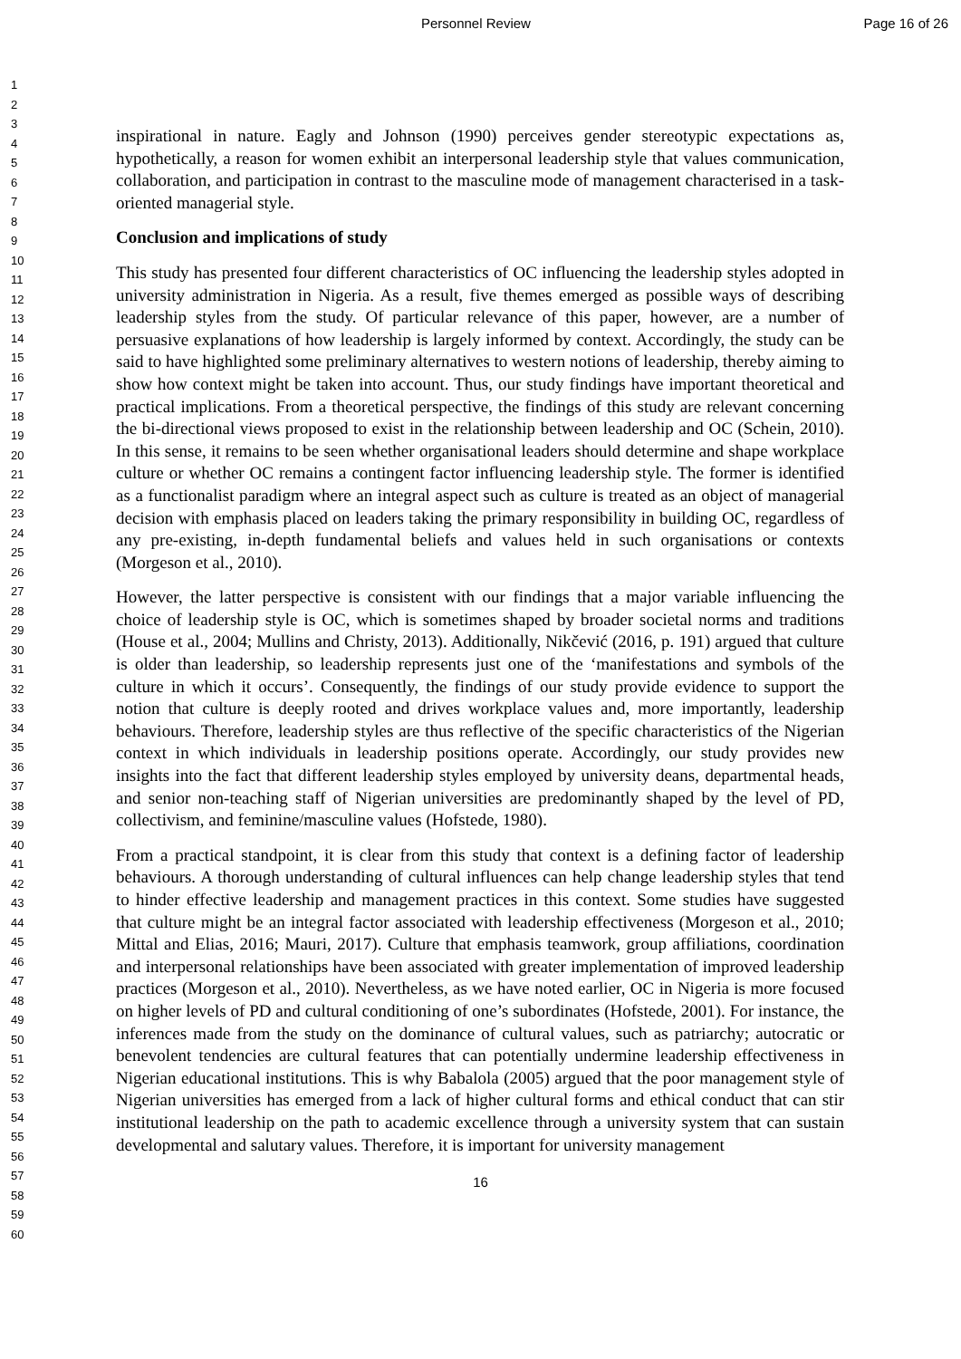Personnel Review Page 16 of 26
1
2
3
4
5
6
7
8
9
10
11
12
13
14
15
16
17
18
19
20
21
22
23
24
25
26
27
28
29
30
31
32
33
34
35
36
37
38
39
40
41
42
43
44
45
46
47
48
49
50
51
52
53
54
55
56
57
58
59
60
inspirational in nature. Eagly and Johnson (1990) perceives gender stereotypic expectations as, hypothetically, a reason for women exhibit an interpersonal leadership style that values communication, collaboration, and participation in contrast to the masculine mode of management characterised in a task-oriented managerial style.
Conclusion and implications of study
This study has presented four different characteristics of OC influencing the leadership styles adopted in university administration in Nigeria. As a result, five themes emerged as possible ways of describing leadership styles from the study. Of particular relevance of this paper, however, are a number of persuasive explanations of how leadership is largely informed by context. Accordingly, the study can be said to have highlighted some preliminary alternatives to western notions of leadership, thereby aiming to show how context might be taken into account. Thus, our study findings have important theoretical and practical implications. From a theoretical perspective, the findings of this study are relevant concerning the bi-directional views proposed to exist in the relationship between leadership and OC (Schein, 2010). In this sense, it remains to be seen whether organisational leaders should determine and shape workplace culture or whether OC remains a contingent factor influencing leadership style. The former is identified as a functionalist paradigm where an integral aspect such as culture is treated as an object of managerial decision with emphasis placed on leaders taking the primary responsibility in building OC, regardless of any pre-existing, in-depth fundamental beliefs and values held in such organisations or contexts (Morgeson et al., 2010).
However, the latter perspective is consistent with our findings that a major variable influencing the choice of leadership style is OC, which is sometimes shaped by broader societal norms and traditions (House et al., 2004; Mullins and Christy, 2013). Additionally, Nikčević (2016, p. 191) argued that culture is older than leadership, so leadership represents just one of the ‘manifestations and symbols of the culture in which it occurs’. Consequently, the findings of our study provide evidence to support the notion that culture is deeply rooted and drives workplace values and, more importantly, leadership behaviours. Therefore, leadership styles are thus reflective of the specific characteristics of the Nigerian context in which individuals in leadership positions operate. Accordingly, our study provides new insights into the fact that different leadership styles employed by university deans, departmental heads, and senior non-teaching staff of Nigerian universities are predominantly shaped by the level of PD, collectivism, and feminine/masculine values (Hofstede, 1980).
From a practical standpoint, it is clear from this study that context is a defining factor of leadership behaviours. A thorough understanding of cultural influences can help change leadership styles that tend to hinder effective leadership and management practices in this context. Some studies have suggested that culture might be an integral factor associated with leadership effectiveness (Morgeson et al., 2010; Mittal and Elias, 2016; Mauri, 2017). Culture that emphasis teamwork, group affiliations, coordination and interpersonal relationships have been associated with greater implementation of improved leadership practices (Morgeson et al., 2010). Nevertheless, as we have noted earlier, OC in Nigeria is more focused on higher levels of PD and cultural conditioning of one’s subordinates (Hofstede, 2001). For instance, the inferences made from the study on the dominance of cultural values, such as patriarchy; autocratic or benevolent tendencies are cultural features that can potentially undermine leadership effectiveness in Nigerian educational institutions. This is why Babalola (2005) argued that the poor management style of Nigerian universities has emerged from a lack of higher cultural forms and ethical conduct that can stir institutional leadership on the path to academic excellence through a university system that can sustain developmental and salutary values. Therefore, it is important for university management
16